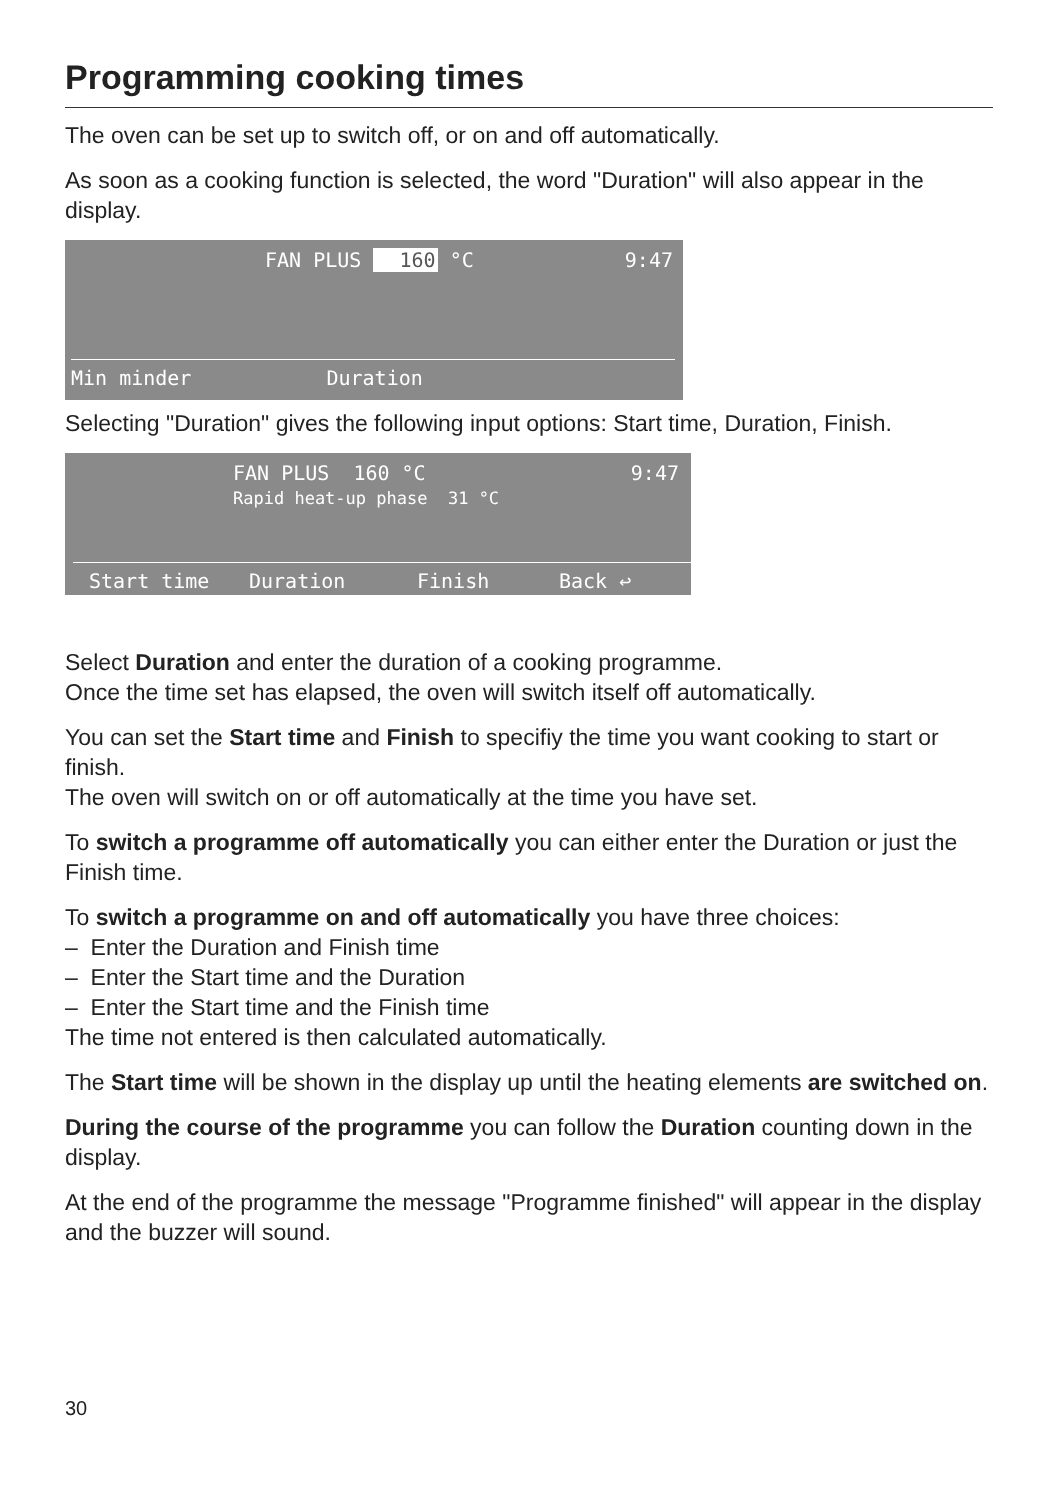Programming cooking times
The oven can be set up to switch off, or on and off automatically.
As soon as a cooking function is selected, the word "Duration" will also appear in the display.
FAN PLUS 160 °C 9:47
Min minder Duration
Selecting "Duration" gives the following input options: Start time, Duration, Finish.
FAN PLUS 160 °C
Rapid heat-up phase 31 °C 9:47
Start time Duration Finish Back ↩
Select Duration and enter the duration of a cooking programme.
Once the time set has elapsed, the oven will switch itself off automatically.
You can set the Start time and Finish to specifiy the time you want cooking to start or finish.
The oven will switch on or off automatically at the time you have set.
To switch a programme off automatically you can either enter the Duration or just the Finish time.
To switch a programme on and off automatically you have three choices:
– Enter the Duration and Finish time
– Enter the Start time and the Duration
– Enter the Start time and the Finish time
The time not entered is then calculated automatically.
The Start time will be shown in the display up until the heating elements are switched on.
During the course of the programme you can follow the Duration counting down in the display.
At the end of the programme the message "Programme finished" will appear in the display and the buzzer will sound.
30